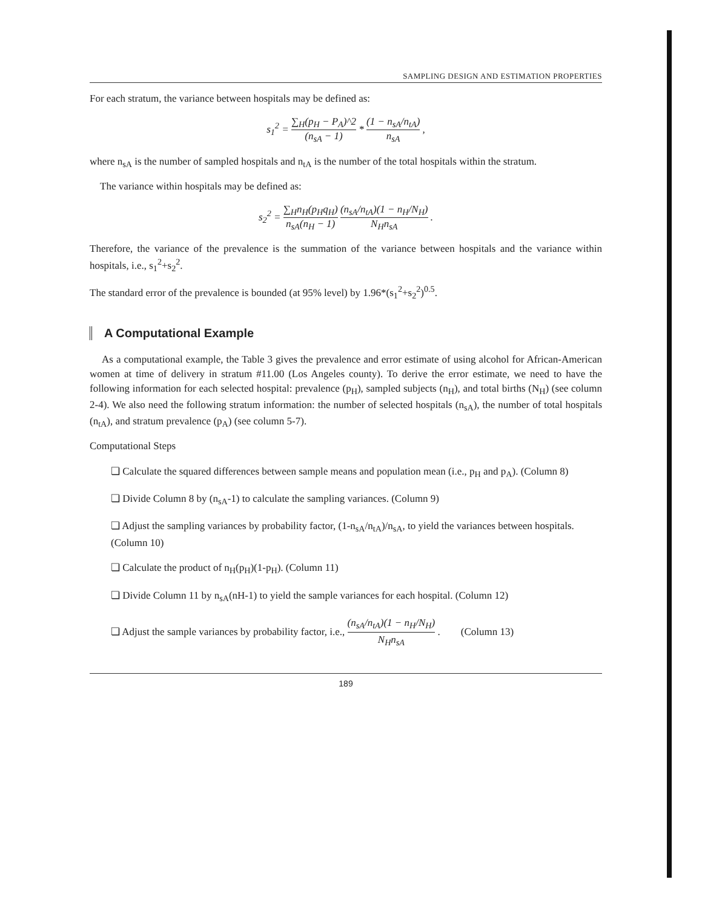SAMPLING DESIGN AND ESTIMATION PROPERTIES
For each stratum, the variance between hospitals may be defined as:
s<sub>1</sub><sup>2</sup> = ∑<sub>H</sub>(p<sub>H</sub> − P<sub>A</sub>)^2 (n<sub>sA</sub> − 1) * (1 − n<sub>sA</sub>/n<sub>tA</sub>) n<sub>sA</sub> ,
where n<sub>sA</sub> is the number of sampled hospitals and n<sub>tA</sub> is the number of the total hospitals within the stratum.
The variance within hospitals may be defined as:
s<sub>2</sub><sup>2</sup> = ∑<sub>H</sub>n<sub>H</sub>(p<sub>H</sub>q<sub>H</sub>) n<sub>sA</sub>(n<sub>H</sub> − 1) (n<sub>sA</sub>/n<sub>tA</sub>)(1 − n<sub>H</sub>/N<sub>H</sub>) N<sub>H</sub>n<sub>sA</sub> .
Therefore, the variance of the prevalence is the summation of the variance between hospitals and the variance within hospitals, i.e., s<sub>1</sub><sup>2</sup>+s<sub>2</sub><sup>2</sup>.
The standard error of the prevalence is bounded (at 95% level) by 1.96*(s<sub>1</sub><sup>2</sup>+s<sub>2</sub><sup>2</sup>)<sup>0.5</sup>.
A Computational Example
As a computational example, the Table 3 gives the prevalence and error estimate of using alcohol for African-American women at time of delivery in stratum #11.00 (Los Angeles county). To derive the error estimate, we need to have the following information for each selected hospital: prevalence (p<sub>H</sub>), sampled subjects (n<sub>H</sub>), and total births (N<sub>H</sub>) (see column 2-4). We also need the following stratum information: the number of selected hospitals (n<sub>sA</sub>), the number of total hospitals (n<sub>tA</sub>), and stratum prevalence (p<sub>A</sub>) (see column 5-7).
Computational Steps
❏ Calculate the squared differences between sample means and population mean (i.e., p<sub>H</sub> and p<sub>A</sub>). (Column 8)
❏ Divide Column 8 by (n<sub>sA</sub>-1) to calculate the sampling variances. (Column 9)
❏ Adjust the sampling variances by probability factor, (1-n<sub>sA</sub>/n<sub>tA</sub>)/n<sub>sA</sub>, to yield the variances between hospitals. (Column 10)
❏ Calculate the product of n<sub>H</sub>(p<sub>H</sub>)(1-p<sub>H</sub>). (Column 11)
❏ Divide Column 11 by n<sub>sA</sub>(nH-1) to yield the sample variances for each hospital. (Column 12)
❏ Adjust the sample variances by probability factor, i.e., (n<sub>sA</sub>/n<sub>tA</sub>)(1 − n<sub>H</sub>/N<sub>H</sub>) N<sub>H</sub>n<sub>sA</sub> . (Column 13)
189